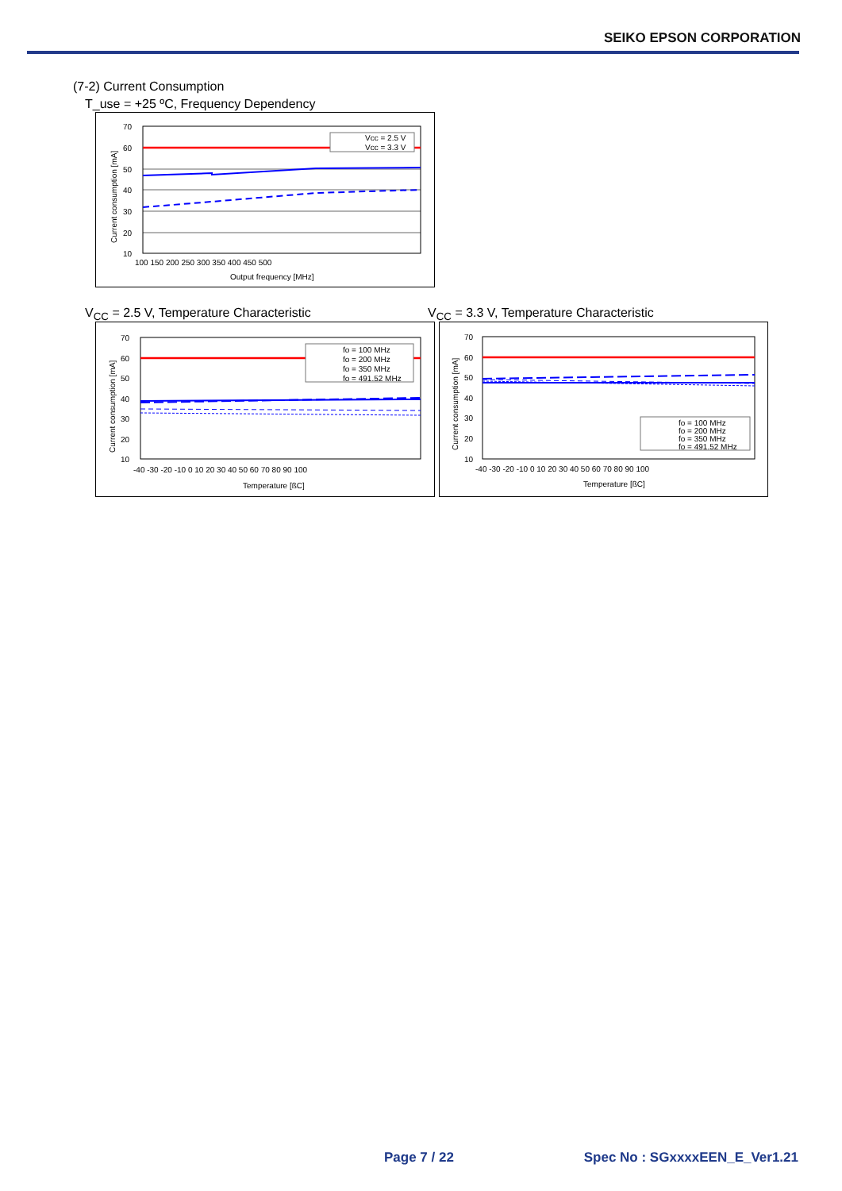SEIKO EPSON CORPORATION
(7-2) Current Consumption
T_use = +25 ºC, Frequency Dependency
Vcc = 2.5 V
Vcc = 3.3 V
70
60
50
40
30
20
10
100 150 200 250 300 350 400 450 500
Output frequency [MHz]
Current consumption [mA]
V<sub>CC</sub> = 2.5 V, Temperature Characteristic
V<sub>CC</sub> = 3.3 V, Temperature Characteristic
fo = 100 MHz
fo = 200 MHz
fo = 350 MHz
fo = 491.52 MHz
70
60
50
40
30
20
10
-40 -30 -20 -10 0 10 20 30 40 50 60 70 80 90 100
Temperature [ßC]
Current consumption [mA]
fo = 100 MHz
fo = 200 MHz
fo = 350 MHz
fo = 491.52 MHz
70
60
50
40
30
20
10
-40 -30 -20 -10 0 10 20 30 40 50 60 70 80 90 100
Temperature [ßC]
Current consumption [mA]
Page 7 / 22 Spec No : SGxxxxEEN_E_Ver1.21